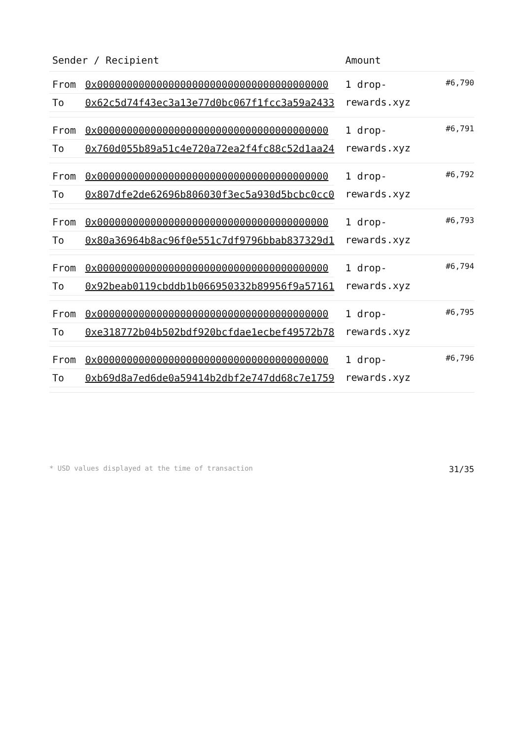| Sender / Recipient | Amount | |
| --- | --- | --- |
| / From / 0x000000000000000000000000000000000000000 / / To / 0x62c5d74f43ec3a13e77d0bc067f1fcc3a59a2433 / | 1 drop-rewards.xyz | #6,790 |
| / From / 0x000000000000000000000000000000000000000 / / To / 0x760d055b89a51c4e720a72ea2f4fc88c52d1aa24 / | 1 drop-rewards.xyz | #6,791 |
| / From / 0x000000000000000000000000000000000000000 / / To / 0x807dfe2de62696b806030f3ec5a930d5bcbc0cc0 / | 1 drop-rewards.xyz | #6,792 |
| / From / 0x000000000000000000000000000000000000000 / / To / 0x80a36964b8ac96f0e551c7df9796bbab837329d1 / | 1 drop-rewards.xyz | #6,793 |
| / From / 0x000000000000000000000000000000000000000 / / To / 0x92beab0119cbddb1b066950332b89956f9a57161 / | 1 drop-rewards.xyz | #6,794 |
| / From / 0x000000000000000000000000000000000000000 / / To / 0xe318772b04b502bdf920bcfdae1ecbef49572b78 / | 1 drop-rewards.xyz | #6,795 |
| / From / 0x000000000000000000000000000000000000000 / / To / 0xb69d8a7ed6de0a59414b2dbf2e747dd68c7e1759 / | 1 drop-rewards.xyz | #6,796 |
* USD values displayed at the time of transaction 31/35